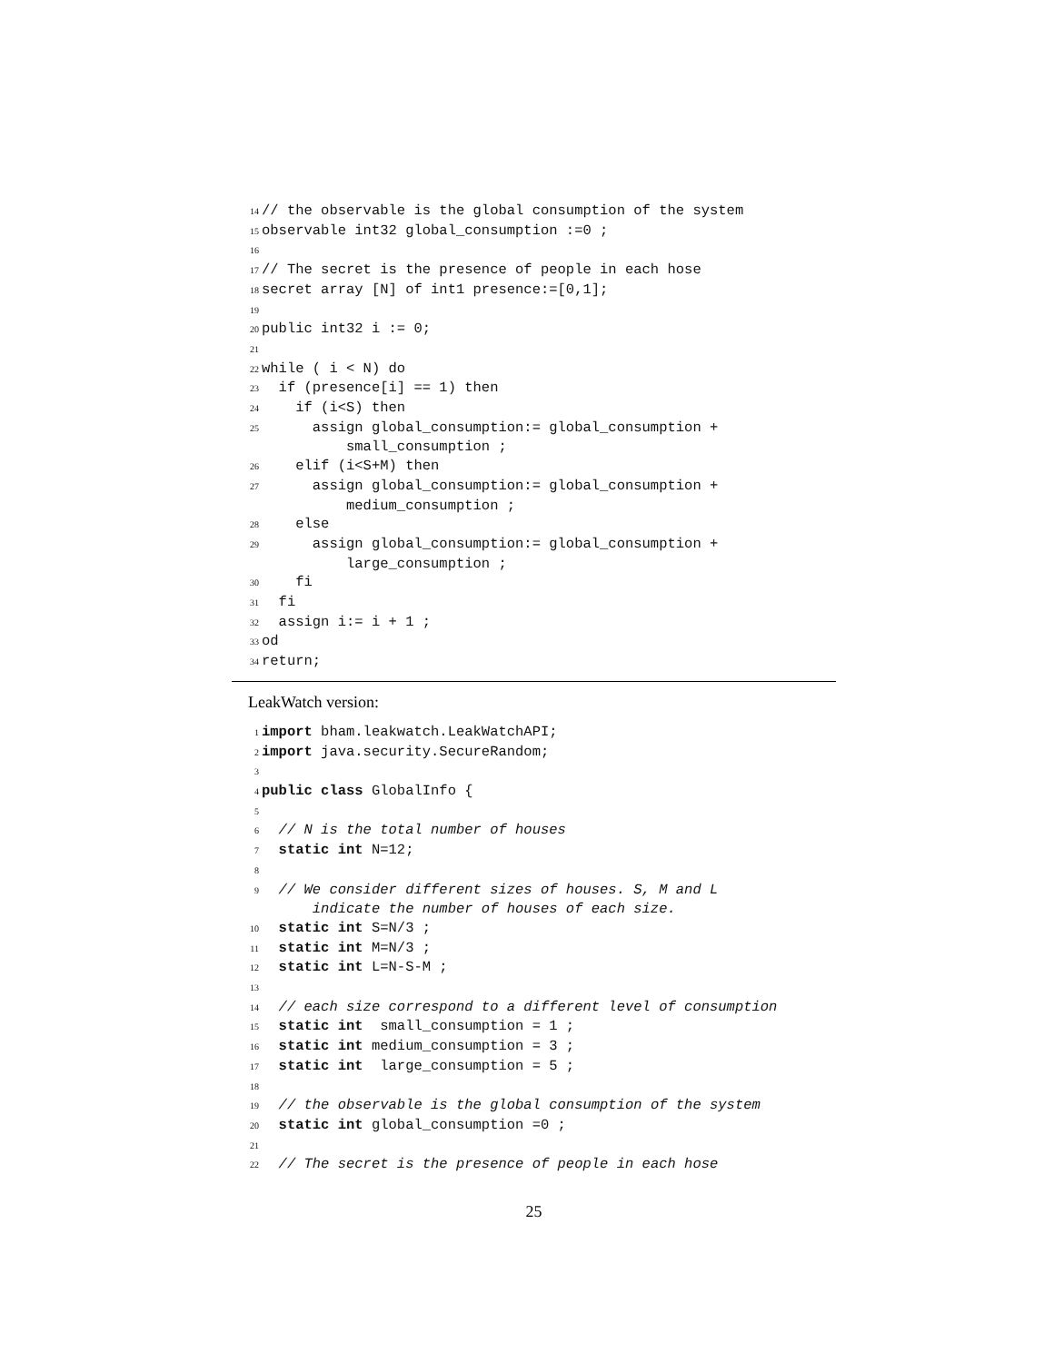14 // the observable is the global consumption of the system 15 observable int32 global_consumption :=0 ; 16 17 // The secret is the presence of people in each hose 18 secret array [N] of int1 presence:=[0,1]; 19 20 public int32 i := 0; 21 22 while ( i < N) do 23 if (presence[i] == 1) then 24 if (i<S) then 25 assign global_consumption:= global_consumption + small_consumption ; 26 elif (i<S+M) then 27 assign global_consumption:= global_consumption + medium_consumption ; 28 else 29 assign global_consumption:= global_consumption + large_consumption ; 30 fi 31 fi 32 assign i:= i + 1 ; 33 od 34 return;
LeakWatch version:
1 import bham.leakwatch.LeakWatchAPI; 2 import java.security.SecureRandom; 3 4 public class GlobalInfo { 5 6 // N is the total number of houses 7 static int N=12; 8 9 // We consider different sizes of houses. S, M and L indicate the number of houses of each size. 10 static int S=N/3 ; 11 static int M=N/3 ; 12 static int L=N-S-M ; 13 14 // each size correspond to a different level of consumption 15 static int small_consumption = 1 ; 16 static int medium_consumption = 3 ; 17 static int large_consumption = 5 ; 18 19 // the observable is the global consumption of the system 20 static int global_consumption =0 ; 21 22 // The secret is the presence of people in each hose
25